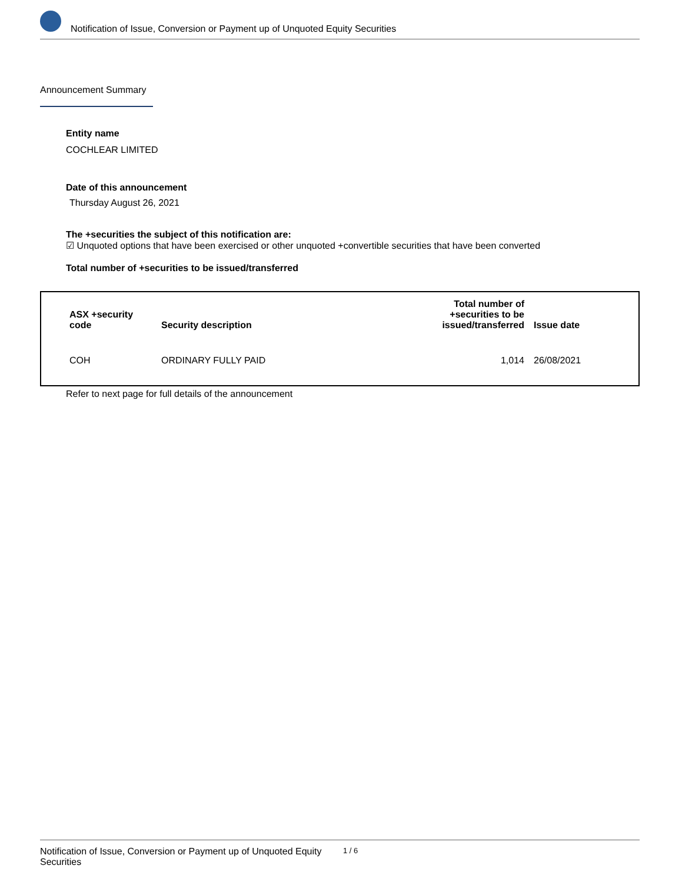Notification of Issue, Conversion or Payment up of Unquoted Equity Securities
Announcement Summary
Entity name
COCHLEAR LIMITED
Date of this announcement
Thursday August 26, 2021
The +securities the subject of this notification are:
☑ Unquoted options that have been exercised or other unquoted +convertible securities that have been converted
Total number of +securities to be issued/transferred
| ASX +security code | Security description | Total number of +securities to be issued/transferred | Issue date |
| --- | --- | --- | --- |
| COH | ORDINARY FULLY PAID | 1,014 | 26/08/2021 |
Refer to next page for full details of the announcement
Notification of Issue, Conversion or Payment up of Unquoted Equity Securities
1 / 6